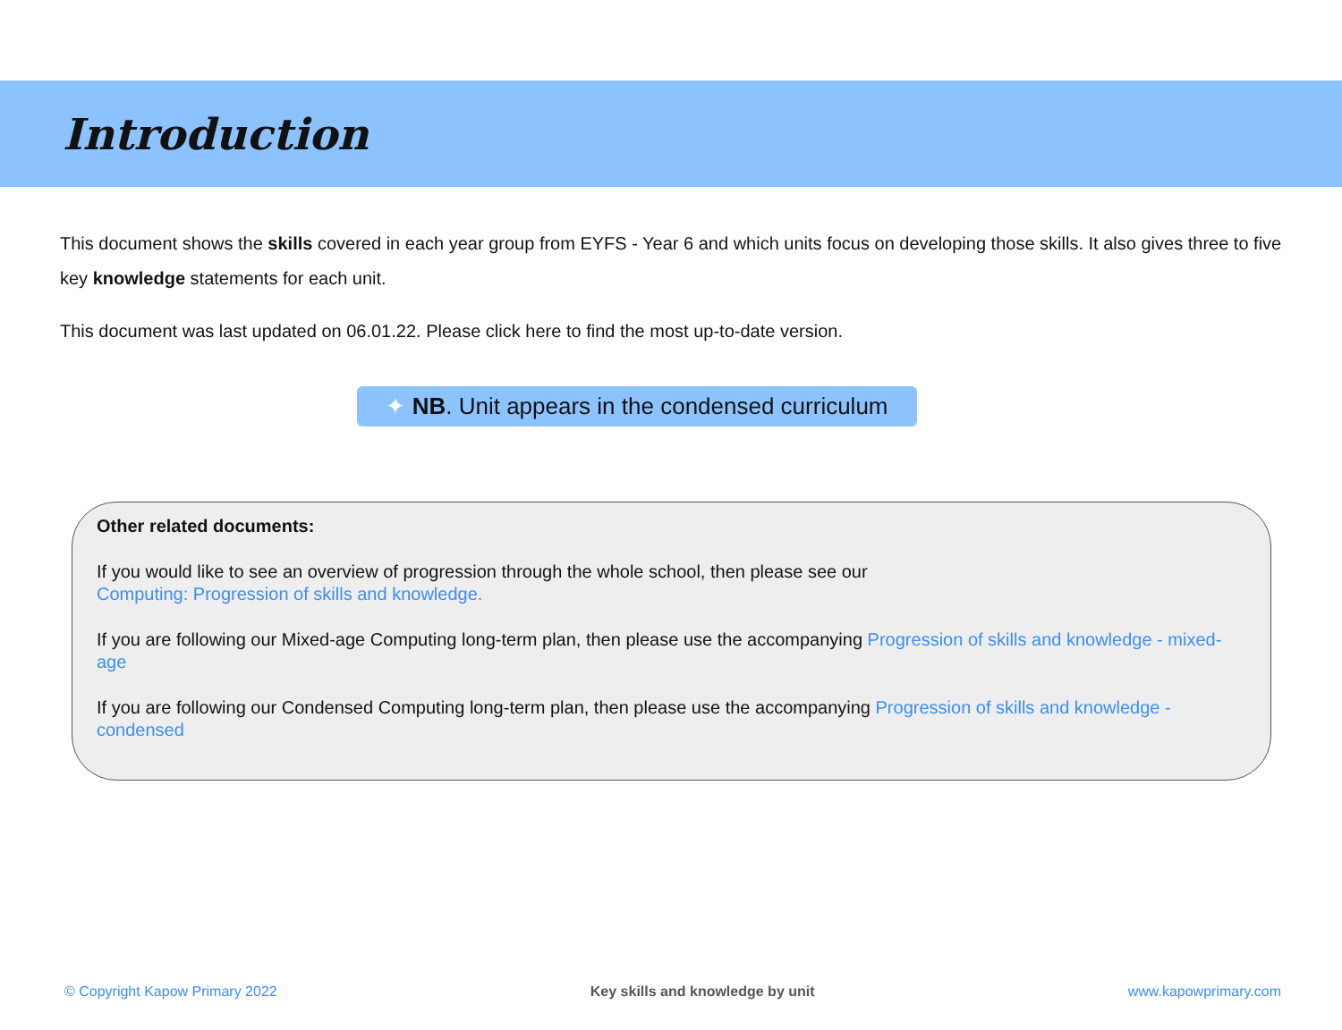Introduction
This document shows the skills covered in each year group from EYFS - Year 6 and which units focus on developing those skills. It also gives three to five key knowledge statements for each unit.
This document was last updated on 06.01.22. Please click here to find the most up-to-date version.
✦ NB. Unit appears in the condensed curriculum
Other related documents:
If you would like to see an overview of progression through the whole school, then please see our
Computing: Progression of skills and knowledge.
If you are following our Mixed-age Computing long-term plan, then please use the accompanying Progression of skills and knowledge - mixed-age
If you are following our Condensed Computing long-term plan, then please use the accompanying Progression of skills and knowledge - condensed
© Copyright Kapow Primary 2022 Key skills and knowledge by unit www.kapowprimary.com